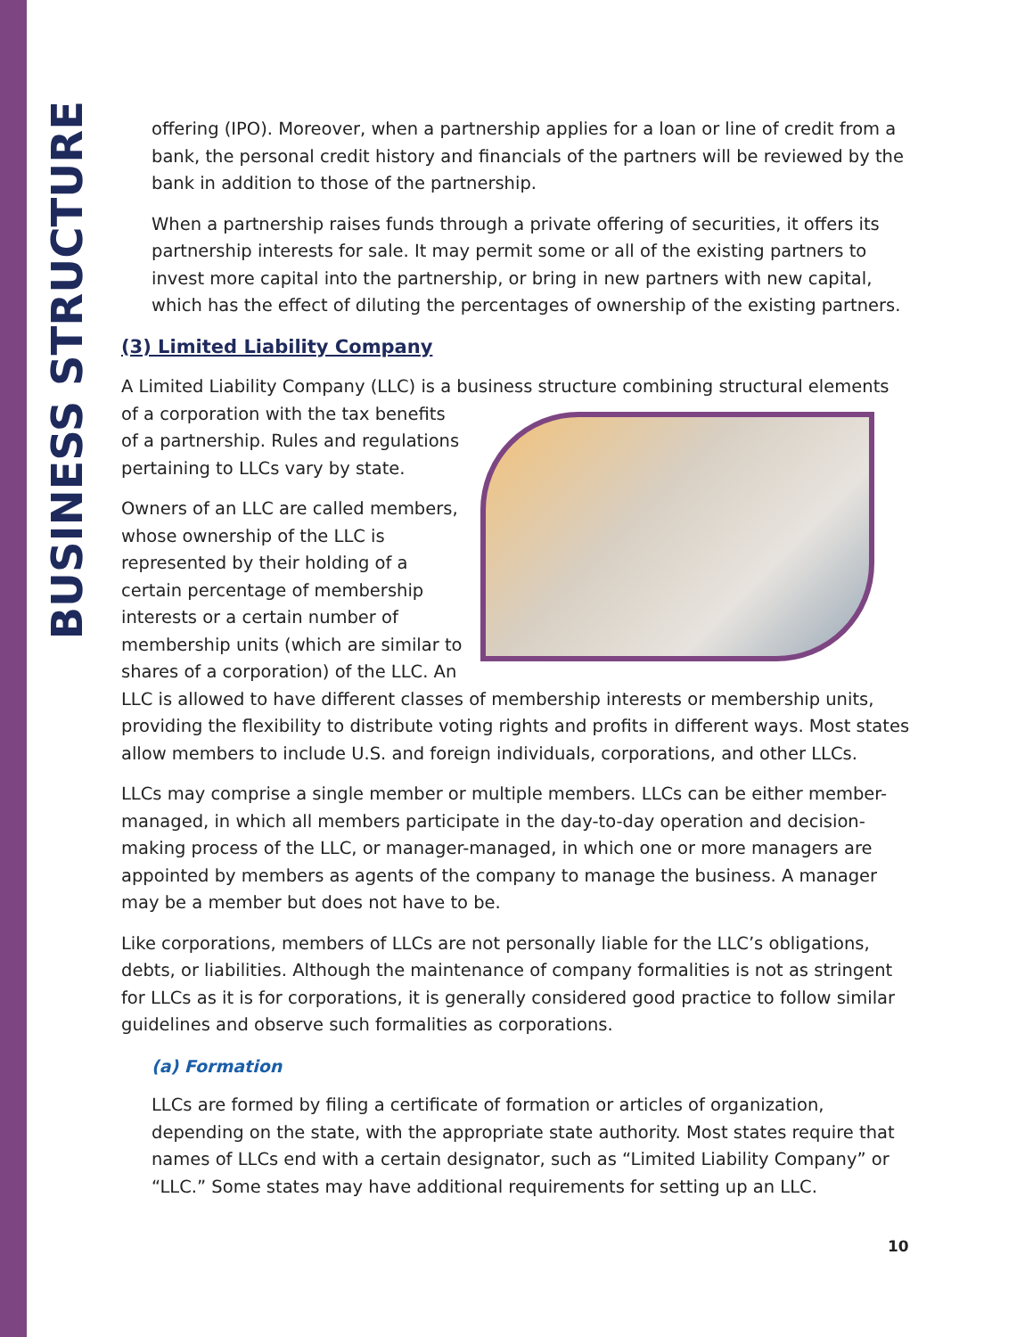BUSINESS STRUCTURE
offering (IPO). Moreover, when a partnership applies for a loan or line of credit from a bank, the personal credit history and financials of the partners will be reviewed by the bank in addition to those of the partnership.
When a partnership raises funds through a private offering of securities, it offers its partnership interests for sale. It may permit some or all of the existing partners to invest more capital into the partnership, or bring in new partners with new capital, which has the effect of diluting the percentages of ownership of the existing partners.
(3) Limited Liability Company
A Limited Liability Company (LLC) is a business structure combining structural elements of a corporation with the tax benefits of a partnership. Rules and regulations pertaining to LLCs vary by state.
Owners of an LLC are called members, whose ownership of the LLC is represented by their holding of a certain percentage of membership interests or a certain number of membership units (which are similar to shares of a corporation) of the LLC. An LLC is allowed to have different classes of membership interests or membership units, providing the flexibility to distribute voting rights and profits in different ways. Most states allow members to include U.S. and foreign individuals, corporations, and other LLCs.
LLCs may comprise a single member or multiple members. LLCs can be either member-managed, in which all members participate in the day-to-day operation and decision-making process of the LLC, or manager-managed, in which one or more managers are appointed by members as agents of the company to manage the business. A manager may be a member but does not have to be.
Like corporations, members of LLCs are not personally liable for the LLC’s obligations, debts, or liabilities. Although the maintenance of company formalities is not as stringent for LLCs as it is for corporations, it is generally considered good practice to follow similar guidelines and observe such formalities as corporations.
(a) Formation
LLCs are formed by filing a certificate of formation or articles of organization, depending on the state, with the appropriate state authority. Most states require that names of LLCs end with a certain designator, such as “Limited Liability Company” or “LLC.” Some states may have additional requirements for setting up an LLC.
10